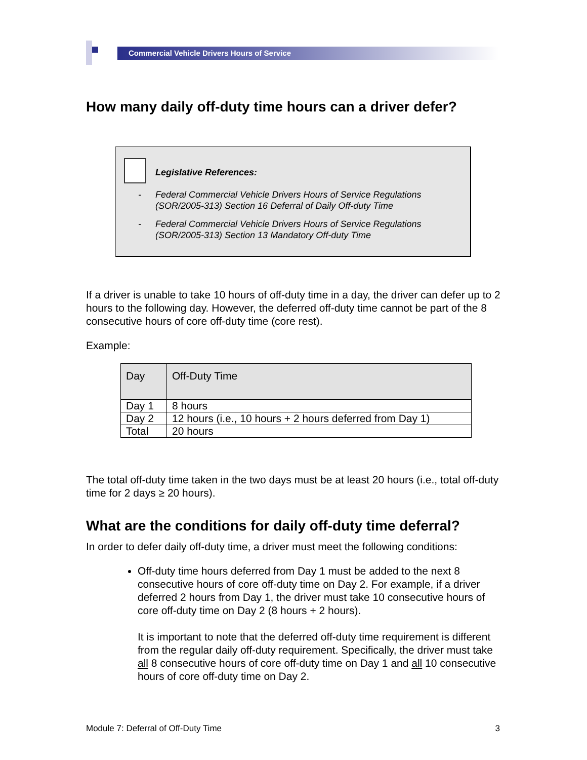Commercial Vehicle Drivers Hours of Service
How many daily off-duty time hours can a driver defer?
Legislative References:
- Federal Commercial Vehicle Drivers Hours of Service Regulations
(SOR/2005-313) Section 16 Deferral of Daily Off-duty Time
- Federal Commercial Vehicle Drivers Hours of Service Regulations
(SOR/2005-313) Section 13 Mandatory Off-duty Time
If a driver is unable to take 10 hours of off-duty time in a day, the driver can defer up to 2 hours to the following day. However, the deferred off-duty time cannot be part of the 8 consecutive hours of core off-duty time (core rest).
Example:
| Day | Off-Duty Time |
| --- | --- |
| Day 1 | 8 hours |
| Day 2 | 12 hours (i.e., 10 hours + 2 hours deferred from Day 1) |
| Total | 20 hours |
The total off-duty time taken in the two days must be at least 20 hours (i.e., total off-duty time for 2 days ≥ 20 hours).
What are the conditions for daily off-duty time deferral?
In order to defer daily off-duty time, a driver must meet the following conditions:
Off-duty time hours deferred from Day 1 must be added to the next 8 consecutive hours of core off-duty time on Day 2. For example, if a driver deferred 2 hours from Day 1, the driver must take 10 consecutive hours of core off-duty time on Day 2 (8 hours + 2 hours).
It is important to note that the deferred off-duty time requirement is different from the regular daily off-duty requirement. Specifically, the driver must take all 8 consecutive hours of core off-duty time on Day 1 and all 10 consecutive hours of core off-duty time on Day 2.
Module 7: Deferral of Off-Duty Time 3